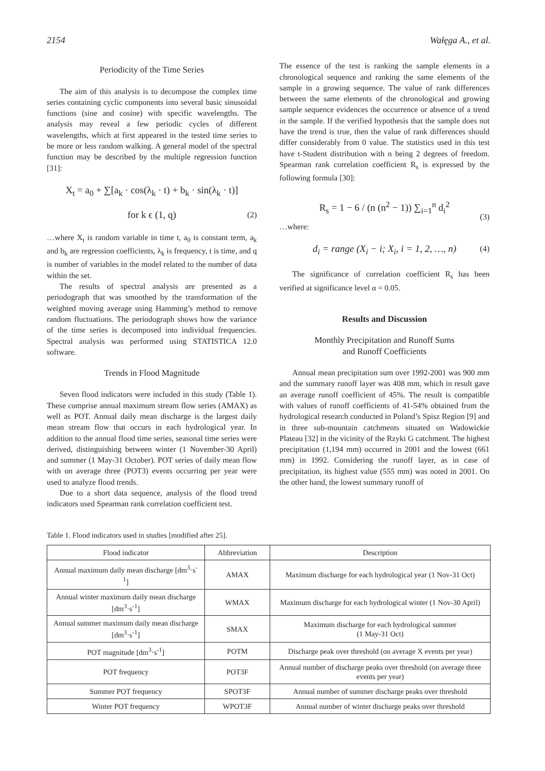2154 Wałęga A., et al.
Periodicity of the Time Series
The aim of this analysis is to decompose the complex time series containing cyclic components into several basic sinusoidal functions (sine and cosine) with specific wavelengths. The analysis may reveal a few periodic cycles of different wavelengths, which at first appeared in the tested time series to be more or less random walking. A general model of the spectral function may be described by the multiple regression function [31]:
X<sub>t</sub> = a<sub>0</sub> + ∑[a<sub>k</sub> · cos(λ<sub>k</sub> · t) + b<sub>k</sub> · sin(λ<sub>k</sub> · t)]
for k ϵ (1, q) (2)
…where X<sub>t</sub> is random variable in time t, a<sub>0</sub> is constant term, a<sub>k</sub> and b<sub>k</sub> are regression coefficients, λ<sub>k</sub> is frequency, t is time, and q is number of variables in the model related to the number of data within the set.
The results of spectral analysis are presented as a periodograph that was smoothed by the transformation of the weighted moving average using Hamming’s method to remove random fluctuations. The periodograph shows how the variance of the time series is decomposed into individual frequencies. Spectral analysis was performed using STATISTICA 12.0 software.
Trends in Flood Magnitude
Seven flood indicators were included in this study (Table 1). These comprise annual maximum stream flow series (AMAX) as well as POT. Annual daily mean discharge is the largest daily mean stream flow that occurs in each hydrological year. In addition to the annual flood time series, seasonal time series were derived, distinguishing between winter (1 November-30 April) and summer (1 May-31 October). POT series of daily mean flow with on average three (POT3) events occurring per year were used to analyze flood trends.
Due to a short data sequence, analysis of the flood trend indicators used Spearman rank correlation coefficient test.
The essence of the test is ranking the sample elements in a chronological sequence and ranking the same elements of the sample in a growing sequence. The value of rank differences between the same elements of the chronological and growing sample sequence evidences the occurrence or absence of a trend in the sample. If the verified hypothesis that the sample does not have the trend is true, then the value of rank differences should differ considerably from 0 value. The statistics used in this test have t-Student distribution with n being 2 degrees of freedom. Spearman rank correlation coefficient R<sub>s</sub> is expressed by the following formula [30]:
R<sub>s</sub> = 1 − 6 / (n (n<sup>2</sup> − 1)) ∑<sub>i=1</sub><sup>n</sup> d<sub>i</sub><sup>2</sup>
(3)
…where:
d<sub>i</sub> = range (X<sub>i</sub> − i; X<sub>i</sub>, i = 1, 2, …, n) (4)
The significance of correlation coefficient R<sub>s</sub> has been verified at significance level α = 0.05.
Results and Discussion
Monthly Precipitation and Runoff Sums
and Runoff Coefficients
Annual mean precipitation sum over 1992-2001 was 900 mm and the summary runoff layer was 408 mm, which in result gave an average runoff coefficient of 45%. The result is compatible with values of runoff coefficients of 41-54% obtained from the hydrological research conducted in Poland’s Spisz Region [9] and in three sub-mountain catchments situated on Wadowickie Plateau [32] in the vicinity of the Rzyki G catchment. The highest precipitation (1,194 mm) occurred in 2001 and the lowest (661 mm) in 1992. Considering the runoff layer, as in case of precipitation, its highest value (555 mm) was noted in 2001. On the other hand, the lowest summary runoff of
Table 1. Flood indicators used in studies [modified after 25].
| Flood indicator | Abbreviation | Description |
| --- | --- | --- |
| Annual maximum daily mean discharge [dm<sup>3</sup>·s<sup>-1</sup>] | AMAX | Maximum discharge for each hydrological year (1 Nov-31 Oct) |
| Annual winter maximum daily mean discharge [dm<sup>3</sup>·s<sup>-1</sup>] | WMAX | Maximum discharge for each hydrological winter (1 Nov-30 April) |
| Annual summer maximum daily mean discharge [dm<sup>3</sup>·s<sup>-1</sup>] | SMAX | Maximum discharge for each hydrological summer (1 May-31 Oct) |
| POT magnitude [dm<sup>3</sup>·s<sup>-1</sup>] | POTM | Discharge peak over threshold (on average X events per year) |
| POT frequency | POT3F | Annual number of discharge peaks over threshold (on average three events per year) |
| Summer POT frequency | SPOT3F | Annual number of summer discharge peaks over threshold |
| Winter POT frequency | WPOT3F | Annual number of winter discharge peaks over threshold |